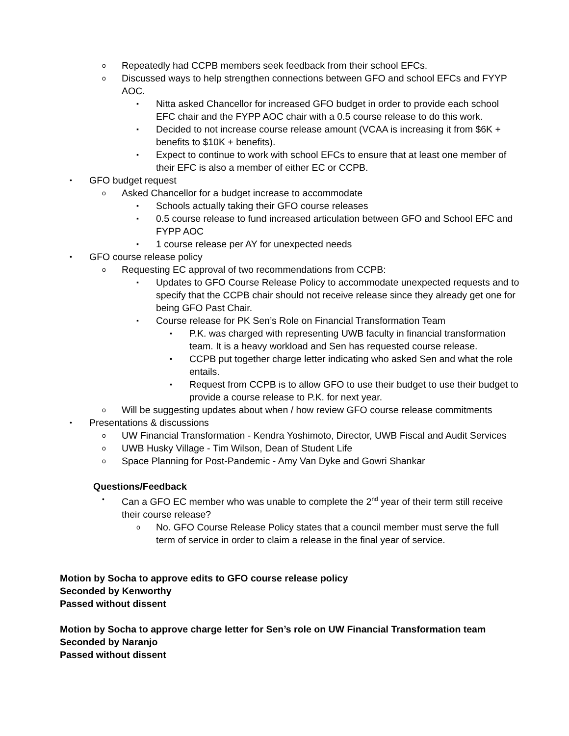o Repeatedly had CCPB members seek feedback from their school EFCs.
o Discussed ways to help strengthen connections between GFO and school EFCs and FYYP AOC.
▪ Nitta asked Chancellor for increased GFO budget in order to provide each school EFC chair and the FYPP AOC chair with a 0.5 course release to do this work.
▪ Decided to not increase course release amount (VCAA is increasing it from $6K + benefits to $10K + benefits).
▪ Expect to continue to work with school EFCs to ensure that at least one member of their EFC is also a member of either EC or CCPB.
• GFO budget request
o Asked Chancellor for a budget increase to accommodate
▪ Schools actually taking their GFO course releases
▪ 0.5 course release to fund increased articulation between GFO and School EFC and FYPP AOC
▪ 1 course release per AY for unexpected needs
• GFO course release policy
o Requesting EC approval of two recommendations from CCPB:
▪ Updates to GFO Course Release Policy to accommodate unexpected requests and to specify that the CCPB chair should not receive release since they already get one for being GFO Past Chair.
▪ Course release for PK Sen’s Role on Financial Transformation Team
▪ P.K. was charged with representing UWB faculty in financial transformation team. It is a heavy workload and Sen has requested course release.
▪ CCPB put together charge letter indicating who asked Sen and what the role entails.
▪ Request from CCPB is to allow GFO to use their budget to use their budget to provide a course release to P.K. for next year.
o Will be suggesting updates about when / how review GFO course release commitments
• Presentations & discussions
o UW Financial Transformation - Kendra Yoshimoto, Director, UWB Fiscal and Audit Services
o UWB Husky Village - Tim Wilson, Dean of Student Life
o Space Planning for Post-Pandemic - Amy Van Dyke and Gowri Shankar
Questions/Feedback
• Can a GFO EC member who was unable to complete the 2<sup>nd</sup> year of their term still receive their course release?
o No. GFO Course Release Policy states that a council member must serve the full term of service in order to claim a release in the final year of service.
Motion by Socha to approve edits to GFO course release policy
Seconded by Kenworthy
Passed without dissent
Motion by Socha to approve charge letter for Sen’s role on UW Financial Transformation team
Seconded by Naranjo
Passed without dissent